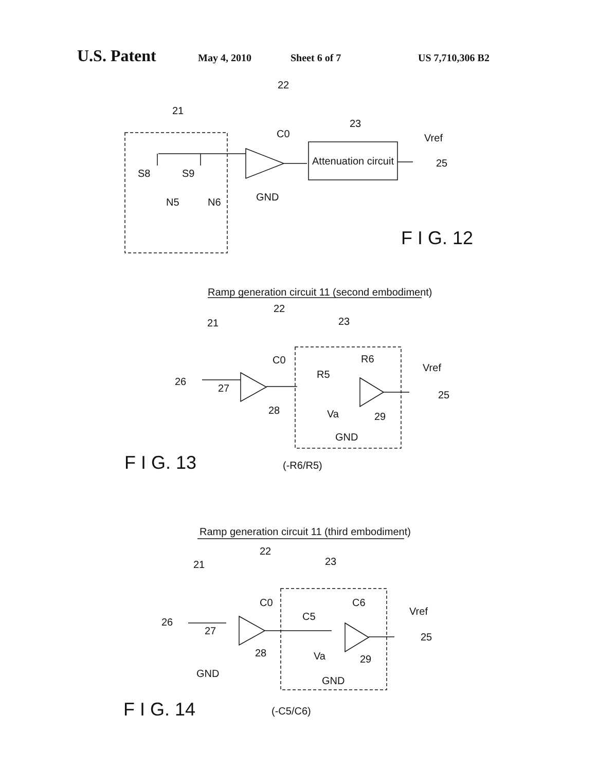U.S. Patent May 4, 2010 Sheet 6 of 7 US 7,710,306 B2
22
21
C0
23
Vref
Attenuation circuit
25
S8
S9
N5
N6
GND
F I G. 12
Ramp generation circuit 11 (second embodiment)
22
21
23
C0
R6
Vref
R5
26
27
25
28
Va
29
GND
F I G. 13
(-R6/R5)
Ramp generation circuit 11 (third embodiment)
22
21
23
C0
C6
Vref
C5
26
27
25
28
Va
29
GND
GND
F I G. 14
(-C5/C6)